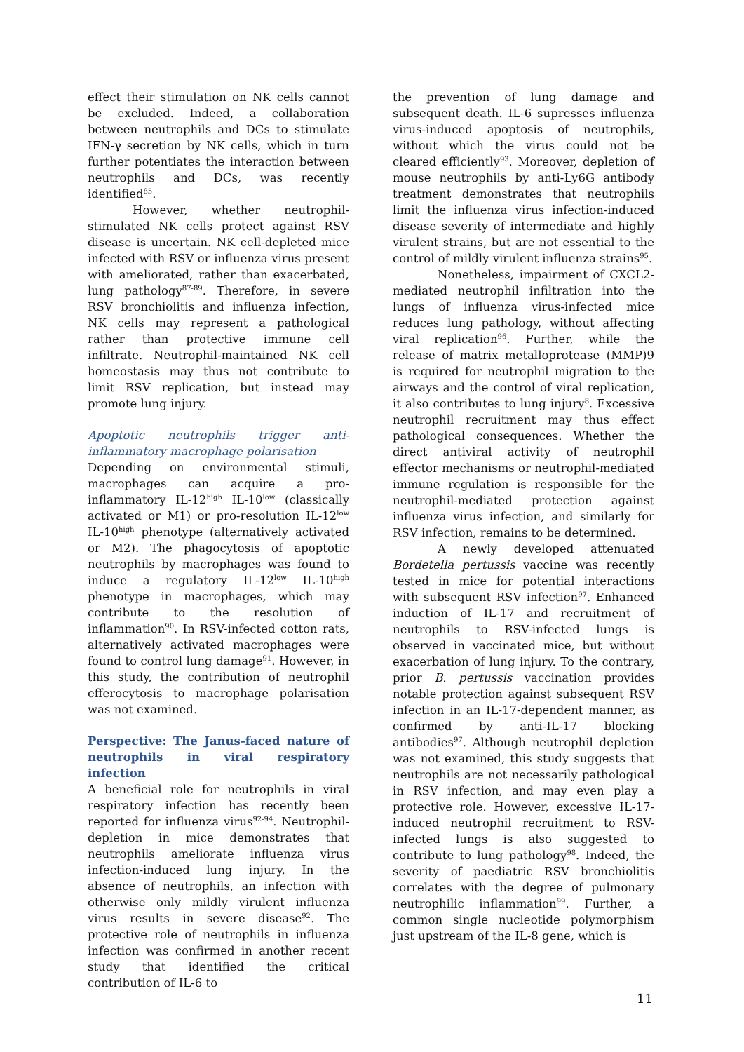effect their stimulation on NK cells cannot be excluded. Indeed, a collaboration between neutrophils and DCs to stimulate IFN-γ secretion by NK cells, which in turn further potentiates the interaction between neutrophils and DCs, was recently identified<sup>85</sup>.
However, whether neutrophil-stimulated NK cells protect against RSV disease is uncertain. NK cell-depleted mice infected with RSV or influenza virus present with ameliorated, rather than exacerbated, lung pathology<sup>87-89</sup>. Therefore, in severe RSV bronchiolitis and influenza infection, NK cells may represent a pathological rather than protective immune cell infiltrate. Neutrophil-maintained NK cell homeostasis may thus not contribute to limit RSV replication, but instead may promote lung injury.
Apoptotic neutrophils trigger anti-inflammatory macrophage polarisation
Depending on environmental stimuli, macrophages can acquire a pro-inflammatory IL-12<sup>high</sup> IL-10<sup>low</sup> (classically activated or M1) or pro-resolution IL-12<sup>low</sup> IL-10<sup>high</sup> phenotype (alternatively activated or M2). The phagocytosis of apoptotic neutrophils by macrophages was found to induce a regulatory IL-12<sup>low</sup> IL-10<sup>high</sup> phenotype in macrophages, which may contribute to the resolution of inflammation<sup>90</sup>. In RSV-infected cotton rats, alternatively activated macrophages were found to control lung damage<sup>91</sup>. However, in this study, the contribution of neutrophil efferocytosis to macrophage polarisation was not examined.
Perspective: The Janus-faced nature of neutrophils in viral respiratory infection
A beneficial role for neutrophils in viral respiratory infection has recently been reported for influenza virus<sup>92-94</sup>. Neutrophil-depletion in mice demonstrates that neutrophils ameliorate influenza virus infection-induced lung injury. In the absence of neutrophils, an infection with otherwise only mildly virulent influenza virus results in severe disease<sup>92</sup>. The protective role of neutrophils in influenza infection was confirmed in another recent study that identified the critical contribution of IL-6 to
the prevention of lung damage and subsequent death. IL-6 supresses influenza virus-induced apoptosis of neutrophils, without which the virus could not be cleared efficiently<sup>93</sup>. Moreover, depletion of mouse neutrophils by anti-Ly6G antibody treatment demonstrates that neutrophils limit the influenza virus infection-induced disease severity of intermediate and highly virulent strains, but are not essential to the control of mildly virulent influenza strains<sup>95</sup>.
Nonetheless, impairment of CXCL2-mediated neutrophil infiltration into the lungs of influenza virus-infected mice reduces lung pathology, without affecting viral replication<sup>96</sup>. Further, while the release of matrix metalloprotease (MMP)9 is required for neutrophil migration to the airways and the control of viral replication, it also contributes to lung injury<sup>8</sup>. Excessive neutrophil recruitment may thus effect pathological consequences. Whether the direct antiviral activity of neutrophil effector mechanisms or neutrophil-mediated immune regulation is responsible for the neutrophil-mediated protection against influenza virus infection, and similarly for RSV infection, remains to be determined.
A newly developed attenuated Bordetella pertussis vaccine was recently tested in mice for potential interactions with subsequent RSV infection<sup>97</sup>. Enhanced induction of IL-17 and recruitment of neutrophils to RSV-infected lungs is observed in vaccinated mice, but without exacerbation of lung injury. To the contrary, prior B. pertussis vaccination provides notable protection against subsequent RSV infection in an IL-17-dependent manner, as confirmed by anti-IL-17 blocking antibodies<sup>97</sup>. Although neutrophil depletion was not examined, this study suggests that neutrophils are not necessarily pathological in RSV infection, and may even play a protective role. However, excessive IL-17-induced neutrophil recruitment to RSV-infected lungs is also suggested to contribute to lung pathology<sup>98</sup>. Indeed, the severity of paediatric RSV bronchiolitis correlates with the degree of pulmonary neutrophilic inflammation<sup>99</sup>. Further, a common single nucleotide polymorphism just upstream of the IL-8 gene, which is
11